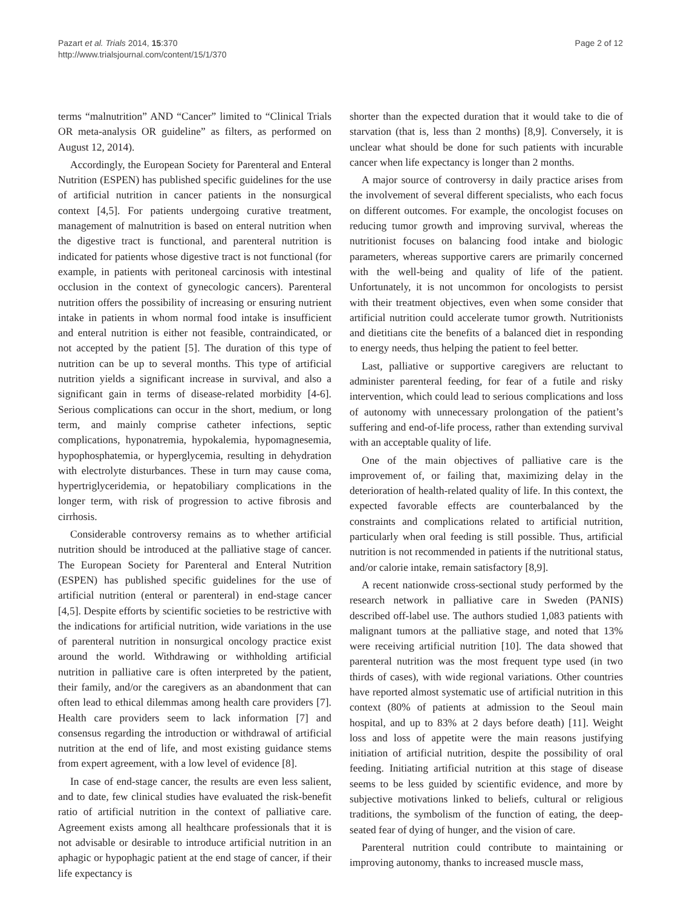Pazart et al. Trials 2014, 15:370
http://www.trialsjournal.com/content/15/1/370
Page 2 of 12
terms “malnutrition” AND “Cancer” limited to “Clinical Trials OR meta-analysis OR guideline” as filters, as performed on August 12, 2014).
Accordingly, the European Society for Parenteral and Enteral Nutrition (ESPEN) has published specific guidelines for the use of artificial nutrition in cancer patients in the nonsurgical context [4,5]. For patients undergoing curative treatment, management of malnutrition is based on enteral nutrition when the digestive tract is functional, and parenteral nutrition is indicated for patients whose digestive tract is not functional (for example, in patients with peritoneal carcinosis with intestinal occlusion in the context of gynecologic cancers). Parenteral nutrition offers the possibility of increasing or ensuring nutrient intake in patients in whom normal food intake is insufficient and enteral nutrition is either not feasible, contraindicated, or not accepted by the patient [5]. The duration of this type of nutrition can be up to several months. This type of artificial nutrition yields a significant increase in survival, and also a significant gain in terms of disease-related morbidity [4-6]. Serious complications can occur in the short, medium, or long term, and mainly comprise catheter infections, septic complications, hyponatremia, hypokalemia, hypomagnesemia, hypophosphatemia, or hyperglycemia, resulting in dehydration with electrolyte disturbances. These in turn may cause coma, hypertriglyceridemia, or hepatobiliary complications in the longer term, with risk of progression to active fibrosis and cirrhosis.
Considerable controversy remains as to whether artificial nutrition should be introduced at the palliative stage of cancer. The European Society for Parenteral and Enteral Nutrition (ESPEN) has published specific guidelines for the use of artificial nutrition (enteral or parenteral) in end-stage cancer [4,5]. Despite efforts by scientific societies to be restrictive with the indications for artificial nutrition, wide variations in the use of parenteral nutrition in nonsurgical oncology practice exist around the world. Withdrawing or withholding artificial nutrition in palliative care is often interpreted by the patient, their family, and/or the caregivers as an abandonment that can often lead to ethical dilemmas among health care providers [7]. Health care providers seem to lack information [7] and consensus regarding the introduction or withdrawal of artificial nutrition at the end of life, and most existing guidance stems from expert agreement, with a low level of evidence [8].
In case of end-stage cancer, the results are even less salient, and to date, few clinical studies have evaluated the risk-benefit ratio of artificial nutrition in the context of palliative care. Agreement exists among all healthcare professionals that it is not advisable or desirable to introduce artificial nutrition in an aphagic or hypophagic patient at the end stage of cancer, if their life expectancy is
shorter than the expected duration that it would take to die of starvation (that is, less than 2 months) [8,9]. Conversely, it is unclear what should be done for such patients with incurable cancer when life expectancy is longer than 2 months.
A major source of controversy in daily practice arises from the involvement of several different specialists, who each focus on different outcomes. For example, the oncologist focuses on reducing tumor growth and improving survival, whereas the nutritionist focuses on balancing food intake and biologic parameters, whereas supportive carers are primarily concerned with the well-being and quality of life of the patient. Unfortunately, it is not uncommon for oncologists to persist with their treatment objectives, even when some consider that artificial nutrition could accelerate tumor growth. Nutritionists and dietitians cite the benefits of a balanced diet in responding to energy needs, thus helping the patient to feel better.
Last, palliative or supportive caregivers are reluctant to administer parenteral feeding, for fear of a futile and risky intervention, which could lead to serious complications and loss of autonomy with unnecessary prolongation of the patient’s suffering and end-of-life process, rather than extending survival with an acceptable quality of life.
One of the main objectives of palliative care is the improvement of, or failing that, maximizing delay in the deterioration of health-related quality of life. In this context, the expected favorable effects are counterbalanced by the constraints and complications related to artificial nutrition, particularly when oral feeding is still possible. Thus, artificial nutrition is not recommended in patients if the nutritional status, and/or calorie intake, remain satisfactory [8,9].
A recent nationwide cross-sectional study performed by the research network in palliative care in Sweden (PANIS) described off-label use. The authors studied 1,083 patients with malignant tumors at the palliative stage, and noted that 13% were receiving artificial nutrition [10]. The data showed that parenteral nutrition was the most frequent type used (in two thirds of cases), with wide regional variations. Other countries have reported almost systematic use of artificial nutrition in this context (80% of patients at admission to the Seoul main hospital, and up to 83% at 2 days before death) [11]. Weight loss and loss of appetite were the main reasons justifying initiation of artificial nutrition, despite the possibility of oral feeding. Initiating artificial nutrition at this stage of disease seems to be less guided by scientific evidence, and more by subjective motivations linked to beliefs, cultural or religious traditions, the symbolism of the function of eating, the deep-seated fear of dying of hunger, and the vision of care.
Parenteral nutrition could contribute to maintaining or improving autonomy, thanks to increased muscle mass,